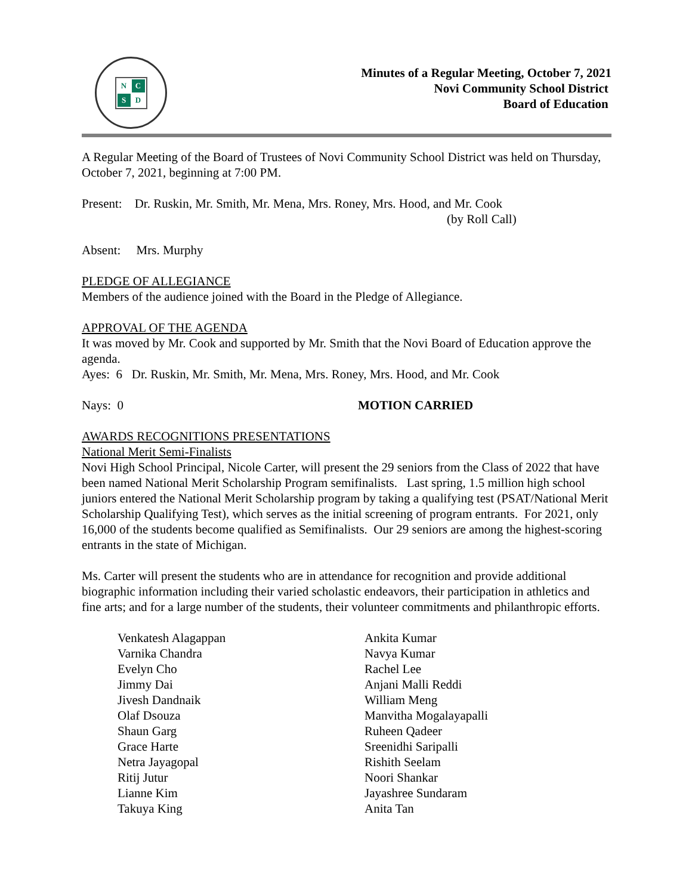N C S D
Minutes of a Regular Meeting, October 7, 2021
Novi Community School District
Board of Education
A Regular Meeting of the Board of Trustees of Novi Community School District was held on Thursday, October 7, 2021, beginning at 7:00 PM.
Present: Dr. Ruskin, Mr. Smith, Mr. Mena, Mrs. Roney, Mrs. Hood, and Mr. Cook
(by Roll Call)
Absent: Mrs. Murphy
PLEDGE OF ALLEGIANCE
Members of the audience joined with the Board in the Pledge of Allegiance.
APPROVAL OF THE AGENDA
It was moved by Mr. Cook and supported by Mr. Smith that the Novi Board of Education approve the agenda.
Ayes: 6 Dr. Ruskin, Mr. Smith, Mr. Mena, Mrs. Roney, Mrs. Hood, and Mr. Cook
Nays: 0 MOTION CARRIED
AWARDS RECOGNITIONS PRESENTATIONS
National Merit Semi-Finalists
Novi High School Principal, Nicole Carter, will present the 29 seniors from the Class of 2022 that have been named National Merit Scholarship Program semifinalists. Last spring, 1.5 million high school juniors entered the National Merit Scholarship program by taking a qualifying test (PSAT/National Merit Scholarship Qualifying Test), which serves as the initial screening of program entrants. For 2021, only 16,000 of the students become qualified as Semifinalists. Our 29 seniors are among the highest-scoring entrants in the state of Michigan.
Ms. Carter will present the students who are in attendance for recognition and provide additional biographic information including their varied scholastic endeavors, their participation in athletics and fine arts; and for a large number of the students, their volunteer commitments and philanthropic efforts.
Venkatesh Alagappan
Varnika Chandra
Evelyn Cho
Jimmy Dai
Jivesh Dandnaik
Olaf Dsouza
Shaun Garg
Grace Harte
Netra Jayagopal
Ritij Jutur
Lianne Kim
Takuya King
Ankita Kumar
Navya Kumar
Rachel Lee
Anjani Malli Reddi
William Meng
Manvitha Mogalayapalli
Ruheen Qadeer
Sreenidhi Saripalli
Rishith Seelam
Noori Shankar
Jayashree Sundaram
Anita Tan